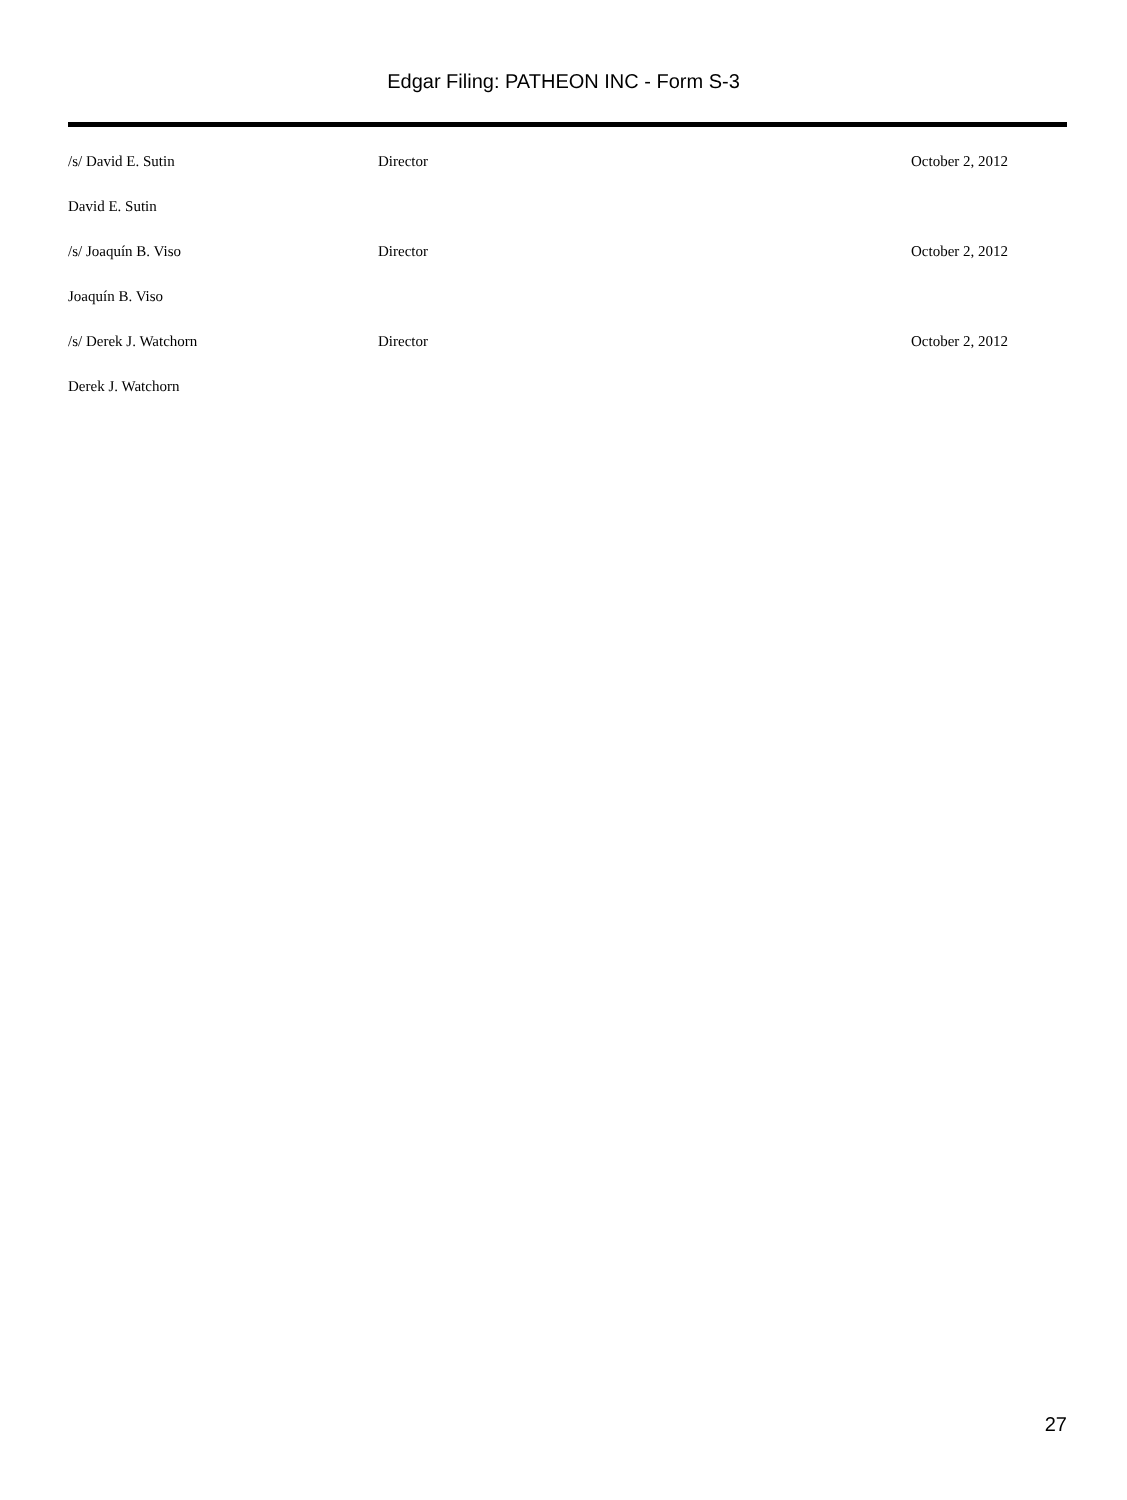Edgar Filing: PATHEON INC - Form S-3
| /s/ David E. Sutin | Director | October 2, 2012 |
| David E. Sutin | | |
| /s/ Joaquín B. Viso | Director | October 2, 2012 |
| Joaquín B. Viso | | |
| /s/ Derek J. Watchorn | Director | October 2, 2012 |
| Derek J. Watchorn | | |
27